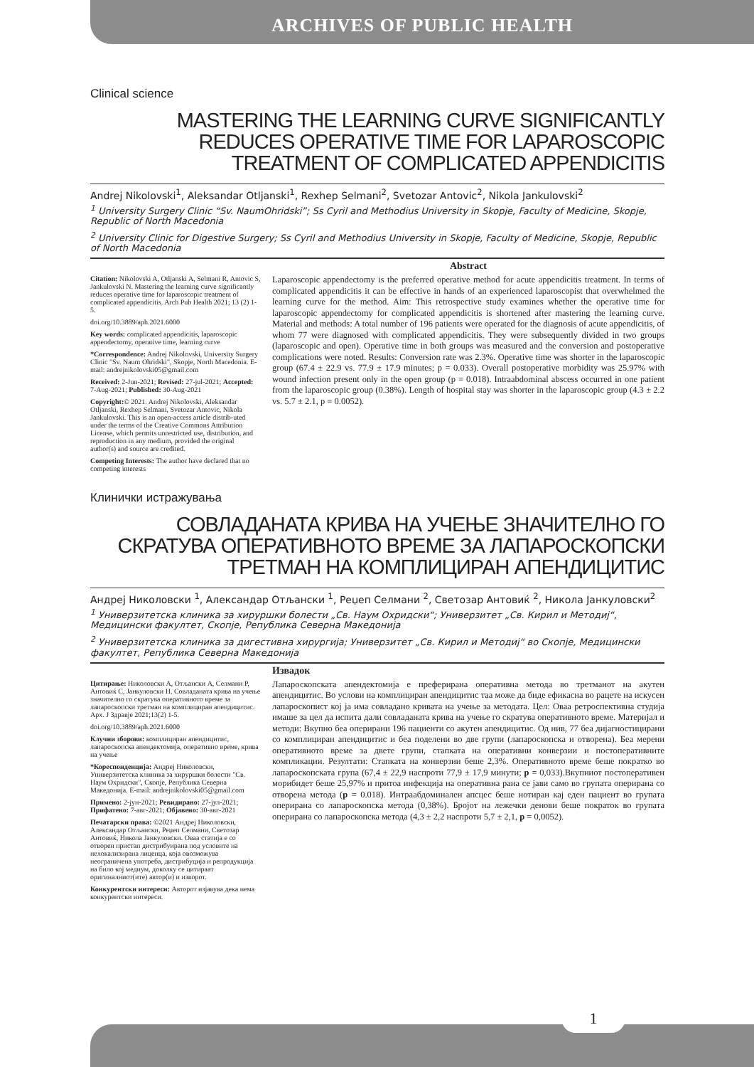ARCHIVES OF PUBLIC HEALTH
Clinical science
MASTERING THE LEARNING CURVE SIGNIFICANTLY
REDUCES OPERATIVE TIME FOR LAPAROSCOPIC
TREATMENT OF COMPLICATED APPENDICITIS
Andrej Nikolovski<sup>1</sup>, Aleksandar Otljanski<sup>1</sup>, Rexhep Selmani<sup>2</sup>, Svetozar Antovic<sup>2</sup>, Nikola Jankulovski<sup>2</sup>
<sup>1</sup> University Surgery Clinic “Sv. NaumOhridski”; Ss Cyril and Methodius University in Skopje, Faculty of Medicine, Skopje, Republic of North Macedonia
<sup>2</sup> University Clinic for Digestive Surgery; Ss Cyril and Methodius University in Skopje, Faculty of Medicine, Skopje, Republic of North Macedonia
Citation: Nikolovski A, Otljanski A, Selmani R, Antovic S, Jankulovski N. Mastering the learning curve significantly reduces operative time for laparoscopic treatment of complicated appendicitis. Arch Pub Health 2021; 13 (2) 1-5.
doi.org/10.3889/aph.2021.6000
Key words: complicated appendicitis, laparoscopic appendectomy, operative time, learning curve
*Correspondence: Andrej Nikolovski, University Surgery Clinic "Sv. Naum Ohridski", Skopje, North Macedonia. E-mail: andrejnikolovski05@gmail.com
Received: 2-Jun-2021; Revised: 27-jul-2021; Accepted: 7-Aug-2021; Published: 30-Aug-2021
Copyright:© 2021. Andrej Nikolovski, Aleksandar Otljanski, Rexhep Selmani, Svetozar Antovic, Nikola Jankulovski. This is an open-access article distrib-uted under the terms of the Creative Commons Attribution License, which permits unrestricted use, distribution, and reproduction in any medium, provided the original author(s) and source are credited.
Competing Interests: The author have declared that no competing interests
Abstract
Laparoscopic appendectomy is the preferred operative method for acute appendicitis treatment. In terms of complicated appendicitis it can be effective in hands of an experienced laparoscopist that overwhelmed the learning curve for the method. Aim: This retrospective study examines whether the operative time for laparoscopic appendectomy for complicated appendicitis is shortened after mastering the learning curve. Material and methods: A total number of 196 patients were operated for the diagnosis of acute appendicitis, of whom 77 were diagnosed with complicated appendicitis. They were subsequently divided in two groups (laparoscopic and open). Operative time in both groups was measured and the conversion and postoperative complications were noted. Results: Conversion rate was 2.3%. Operative time was shorter in the laparoscopic group (67.4 ± 22.9 vs. 77.9 ± 17.9 minutes; p = 0.033). Overall postoperative morbidity was 25.97% with wound infection present only in the open group (p = 0.018). Intraabdominal abscess occurred in one patient from the laparoscopic group (0.38%). Length of hospital stay was shorter in the laparoscopic group (4.3 ± 2.2 vs. 5.7 ± 2.1, p = 0.0052).
Клинички истражувања
СОВЛАДАНАТА КРИВА НА УЧЕЊЕ ЗНАЧИТЕЛНО ГО
СКРАТУВА ОПЕРАТИВНОТО ВРЕМЕ ЗА ЛАПАРОСКОПСКИ
ТРЕТМАН НА КОМПЛИЦИРАН АПЕНДИЦИТИС
Андреј Николовски <sup>1</sup>, Александар Отљански <sup>1</sup>, Реџеп Селмани <sup>2</sup>, Светозар Антовиќ <sup>2</sup>, Никола Јанкуловски<sup>2</sup>
<sup>1</sup> Универзитетска клиника за хируршки болести „Св. Наум Охридски“; Универзитет „Св. Кирил и Методиј“, Медицински факултет, Скопје, Република Северна Македонија
<sup>2</sup> Универзитетска клиника за дигестивна хирургија; Универзитет „Св. Кирил и Методиј“ во Скопје, Медицински факултет, Република Северна Македонија
Цитирање: Николовски А, Отљански А, Селмани Р, Антовиќ С, Јанкуловски Н. Совладаната крива на учење значително го скратува оперативното време за лапароскопски третман на комплициран апендицитис. Арх. J Здравје 2021;13(2) 1-5.
doi.org/10.3889/aph.2021.6000
Клучни зборови: комплициран апендицитис, лапароскопска апендектомија, оперативно време, крива на учење
*Кореспонденција: Андреј Николовски, Универзитетска клиника за хируршки болести "Св. Наум Охридски", Скопје, Република Северна Македонија. E-mail: andrejnikolovski05@gmail.com
Примено: 2-јун-2021; Ревидирано: 27-јул-2021; Прифатено: 7-авг-2021; Објавено: 30-авг-2021
Печатарски права: ©2021 Андреј Николовски, Александар Отљански, Реџеп Селмани, Светозар Антовиќ, Никола Јанкуловски. Оваа статија е со отворен пристап дистрибуирана под условите на нелокализирана лиценца, која овозможува неограничена употреба, дистрибуција и репродукција на било кој медиум, доколку се цитираат оригиналниот(ите) автор(и) и изворот.
Конкурентски интереси: Авторот изјавува дека нема конкурентски интереси.
Извадок
Лапароскопската апендектомија е преферирана оперативна метода во третманот на акутен апендицитис. Во услови на комплициран апендицитис таа може да биде ефикасна во рацете на искусен лапароскопист кој ја има совладано кривата на учење за методата. Цел: Оваа ретроспективна студија имаше за цел да испита дали совладаната крива на учење го скратува оперативното време. Материјал и методи: Вкупно беа оперирани 196 пациенти со акутен апендицитис. Од нив, 77 беа дијагностицирани со комплициран апендицитис и беа поделени во две групи (лапароскопска и отворена). Беа мерени оперативното време за двете групи, стапката на оперативни конверзии и постоперативните компликации. Резултати: Стапката на конверзии беше 2,3%. Оперативното време беше пократко во лапароскопската група (67,4 ± 22,9 наспроти 77,9 ± 17,9 минути; p = 0,033).Вкупниот постоперативен морибидет беше 25,97% и притоа инфекција на оперативна рана се јави само во групата оперирана со отворена метода (p = 0.018). Интраабдоминален апсцес беше нотиран кај еден пациент во групата оперирана со лапароскопска метода (0,38%). Бројот на лежечки денови беше пократок во групата оперирана со лапароскопска метода (4,3 ± 2,2 наспроти 5,7 ± 2,1, p = 0,0052).
1